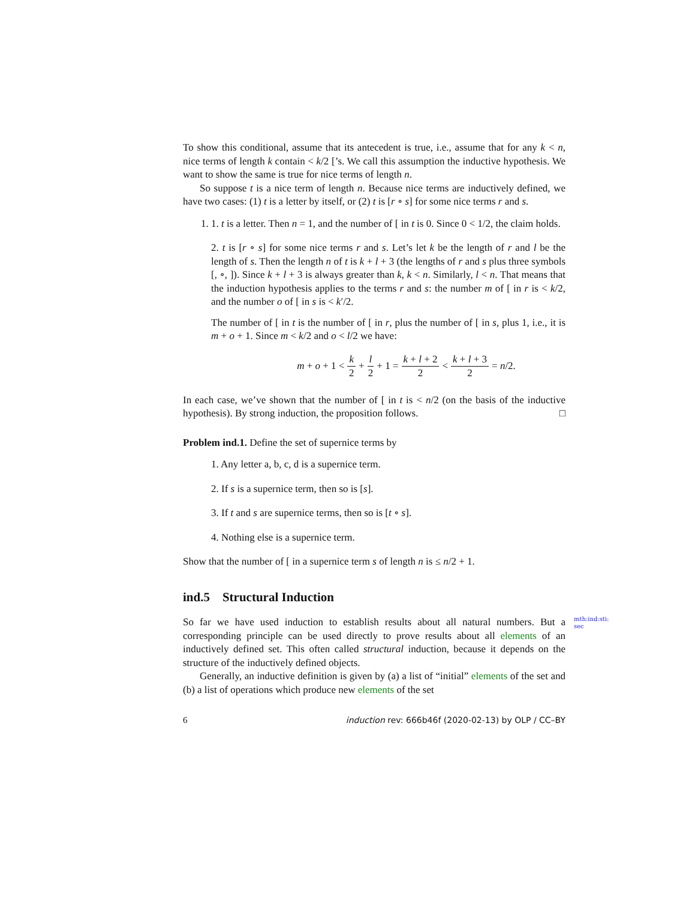To show this conditional, assume that its antecedent is true, i.e., assume that for any k < n, nice terms of length k contain < k/2 [’s. We call this assumption the inductive hypothesis. We want to show the same is true for nice terms of length n.
So suppose t is a nice term of length n. Because nice terms are inductively defined, we have two cases: (1) t is a letter by itself, or (2) t is [r ∘ s] for some nice terms r and s.
1. 1. t is a letter. Then n = 1, and the number of [ in t is 0. Since 0 < 1/2, the claim holds.
2. t is [r ∘ s] for some nice terms r and s. Let’s let k be the length of r and l be the length of s. Then the length n of t is k + l + 3 (the lengths of r and s plus three symbols [, ∘, ]). Since k + l + 3 is always greater than k, k < n. Similarly, l < n. That means that the induction hypothesis applies to the terms r and s: the number m of [ in r is < k/2, and the number o of [ in s is < k′/2.
The number of [ in t is the number of [ in r, plus the number of [ in s, plus 1, i.e., it is m + o + 1. Since m < k/2 and o < l/2 we have:
m + o + 1 < k 2 + l 2 + 1 = k + l + 2 2 < k + l + 3 2 = n/2.
In each case, we’ve shown that the number of [ in t is < n/2 (on the basis of the inductive hypothesis). By strong induction, the proposition follows. □
Problem ind.1. Define the set of supernice terms by
1. Any letter a, b, c, d is a supernice term.
2. If s is a supernice term, then so is [s].
3. If t and s are supernice terms, then so is [t ∘ s].
4. Nothing else is a supernice term.
Show that the number of [ in a supernice term s of length n is ≤ n/2 + 1.
ind.5 Structural Induction
mth:ind:sti:
sec
So far we have used induction to establish results about all natural numbers. But a corresponding principle can be used directly to prove results about all elements of an inductively defined set. This often called structural induction, because it depends on the structure of the inductively defined objects.
Generally, an inductive definition is given by (a) a list of “initial” elements of the set and (b) a list of operations which produce new elements of the set
6 induction rev: 666b46f (2020-02-13) by OLP / CC–BY